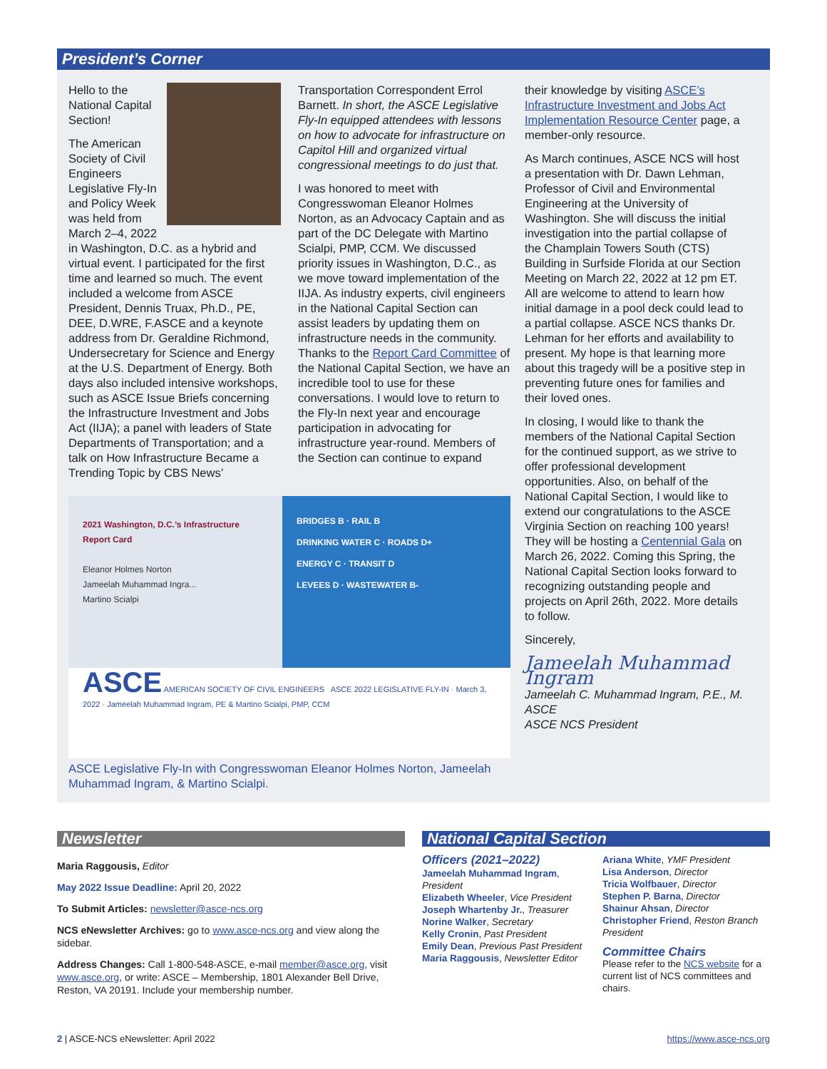President’s Corner
Hello to the National Capital Section!
The American Society of Civil Engineers Legislative Fly-In and Policy Week was held from March 2–4, 2022 in Washington, D.C. as a hybrid and virtual event. I participated for the first time and learned so much. The event included a welcome from ASCE President, Dennis Truax, Ph.D., PE, DEE, D.WRE, F.ASCE and a keynote address from Dr. Geraldine Richmond, Undersecretary for Science and Energy at the U.S. Department of Energy. Both days also included intensive workshops, such as ASCE Issue Briefs concerning the Infrastructure Investment and Jobs Act (IIJA); a panel with leaders of State Departments of Transportation; and a talk on How Infrastructure Became a Trending Topic by CBS News’ Transportation Correspondent Errol Barnett. In short, the ASCE Legislative Fly-In equipped attendees with lessons on how to advocate for infrastructure on Capitol Hill and organized virtual congressional meetings to do just that.
I was honored to meet with Congresswoman Eleanor Holmes Norton, as an Advocacy Captain and as part of the DC Delegate with Martino Scialpi, PMP, CCM. We discussed priority issues in Washington, D.C., as we move toward implementation of the IIJA. As industry experts, civil engineers in the National Capital Section can assist leaders by updating them on infrastructure needs in the community. Thanks to the Report Card Committee of the National Capital Section, we have an incredible tool to use for these conversations. I would love to return to the Fly-In next year and encourage participation in advocating for infrastructure year-round. Members of the Section can continue to expand
2021 Washington, D.C.’s Infrastructure Report Card
Eleanor Holmes Norton
Jameelah Muhammad Ingra...
Martino Scialpi
BRIDGES B · RAIL B
DRINKING WATER C · ROADS D+
ENERGY C · TRANSIT D
LEVEES D · WASTEWATER B-
ASCE AMERICAN SOCIETY OF CIVIL ENGINEERS ASCE 2022 LEGISLATIVE FLY-IN · March 3, 2022 · Jameelah Muhammad Ingram, PE & Martino Scialpi, PMP, CCM
ASCE Legislative Fly-In with Congresswoman Eleanor Holmes Norton, Jameelah Muhammad Ingram, & Martino Scialpi.
their knowledge by visiting ASCE’s Infrastructure Investment and Jobs Act Implementation Resource Center page, a member-only resource.
As March continues, ASCE NCS will host a presentation with Dr. Dawn Lehman, Professor of Civil and Environmental Engineering at the University of Washington. She will discuss the initial investigation into the partial collapse of the Champlain Towers South (CTS) Building in Surfside Florida at our Section Meeting on March 22, 2022 at 12 pm ET. All are welcome to attend to learn how initial damage in a pool deck could lead to a partial collapse. ASCE NCS thanks Dr. Lehman for her efforts and availability to present. My hope is that learning more about this tragedy will be a positive step in preventing future ones for families and their loved ones.
In closing, I would like to thank the members of the National Capital Section for the continued support, as we strive to offer professional development opportunities. Also, on behalf of the National Capital Section, I would like to extend our congratulations to the ASCE Virginia Section on reaching 100 years! They will be hosting a Centennial Gala on March 26, 2022. Coming this Spring, the National Capital Section looks forward to recognizing outstanding people and projects on April 26th, 2022. More details to follow.
Sincerely,
Jameelah Muhammad Ingram
Jameelah C. Muhammad Ingram, P.E., M. ASCE
ASCE NCS President
Newsletter
Maria Raggousis, Editor
May 2022 Issue Deadline: April 20, 2022
To Submit Articles: newsletter@asce-ncs.org
NCS eNewsletter Archives: go to www.asce-ncs.org and view along the sidebar.
Address Changes: Call 1-800-548-ASCE, e-mail member@asce.org, visit www.asce.org, or write: ASCE – Membership, 1801 Alexander Bell Drive, Reston, VA 20191. Include your membership number.
National Capital Section
Officers (2021–2022)
Jameelah Muhammad Ingram, President
Elizabeth Wheeler, Vice President
Joseph Whartenby Jr., Treasurer
Norine Walker, Secretary
Kelly Cronin, Past President
Emily Dean, Previous Past President
Maria Raggousis, Newsletter Editor
Ariana White, YMF President
Lisa Anderson, Director
Tricia Wolfbauer, Director
Stephen P. Barna, Director
Shainur Ahsan, Director
Christopher Friend, Reston Branch President
Committee Chairs
Please refer to the NCS website for a current list of NCS committees and chairs.
2 | ASCE-NCS eNewsletter: April 2022 https://www.asce-ncs.org